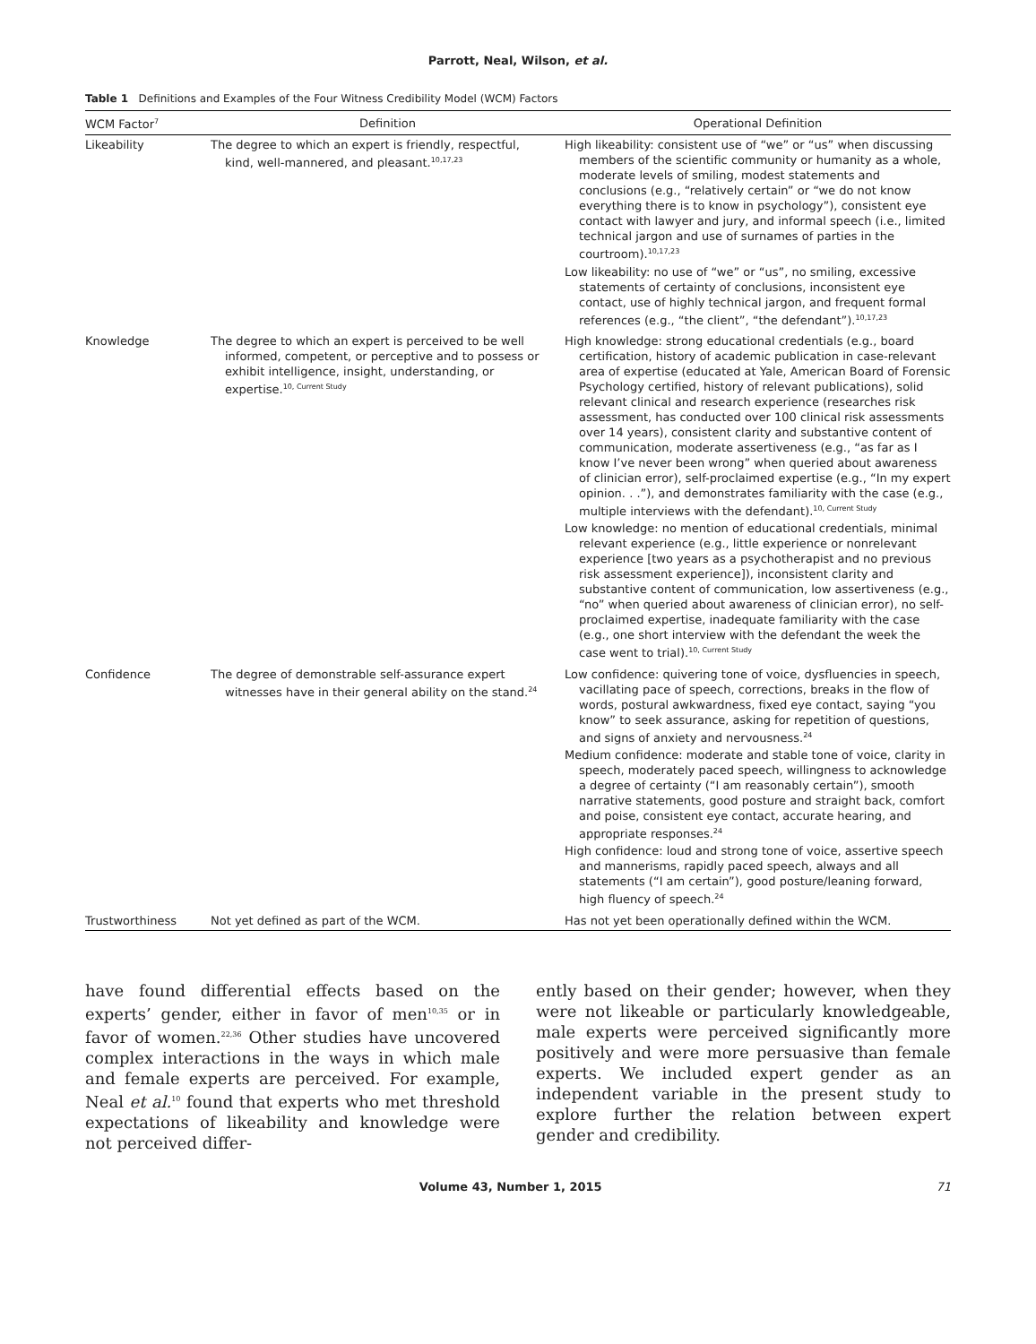Parrott, Neal, Wilson, et al.
Table 1 Definitions and Examples of the Four Witness Credibility Model (WCM) Factors
| WCM Factor<sup>7</sup> | Definition | Operational Definition |
| --- | --- | --- |
| Likeability | The degree to which an expert is friendly, respectful, kind, well-mannered, and pleasant.<sup>10,17,23</sup> | High likeability: consistent use of “we” or “us” when discussing members of the scientific community or humanity as a whole, moderate levels of smiling, modest statements and conclusions (e.g., “relatively certain” or “we do not know everything there is to know in psychology”), consistent eye contact with lawyer and jury, and informal speech (i.e., limited technical jargon and use of surnames of parties in the courtroom).<sup>10,17,23</sup> Low likeability: no use of “we” or “us”, no smiling, excessive statements of certainty of conclusions, inconsistent eye contact, use of highly technical jargon, and frequent formal references (e.g., “the client”, “the defendant”).<sup>10,17,23</sup> |
| Knowledge | The degree to which an expert is perceived to be well informed, competent, or perceptive and to possess or exhibit intelligence, insight, understanding, or expertise.<sup>10, Current Study</sup> | High knowledge: strong educational credentials (e.g., board certification, history of academic publication in case-relevant area of expertise (educated at Yale, American Board of Forensic Psychology certified, history of relevant publications), solid relevant clinical and research experience (researches risk assessment, has conducted over 100 clinical risk assessments over 14 years), consistent clarity and substantive content of communication, moderate assertiveness (e.g., “as far as I know I’ve never been wrong” when queried about awareness of clinician error), self-proclaimed expertise (e.g., “In my expert opinion. . .”), and demonstrates familiarity with the case (e.g., multiple interviews with the defendant).<sup>10, Current Study</sup> Low knowledge: no mention of educational credentials, minimal relevant experience (e.g., little experience or nonrelevant experience [two years as a psychotherapist and no previous risk assessment experience]), inconsistent clarity and substantive content of communication, low assertiveness (e.g., “no” when queried about awareness of clinician error), no self-proclaimed expertise, inadequate familiarity with the case (e.g., one short interview with the defendant the week the case went to trial).<sup>10, Current Study</sup> |
| Confidence | The degree of demonstrable self-assurance expert witnesses have in their general ability on the stand.<sup>24</sup> | Low confidence: quivering tone of voice, dysfluencies in speech, vacillating pace of speech, corrections, breaks in the flow of words, postural awkwardness, fixed eye contact, saying “you know” to seek assurance, asking for repetition of questions, and signs of anxiety and nervousness.<sup>24</sup> Medium confidence: moderate and stable tone of voice, clarity in speech, moderately paced speech, willingness to acknowledge a degree of certainty (“I am reasonably certain”), smooth narrative statements, good posture and straight back, comfort and poise, consistent eye contact, accurate hearing, and appropriate responses.<sup>24</sup> High confidence: loud and strong tone of voice, assertive speech and mannerisms, rapidly paced speech, always and all statements (“I am certain”), good posture/leaning forward, high fluency of speech.<sup>24</sup> |
| Trustworthiness | Not yet defined as part of the WCM. | Has not yet been operationally defined within the WCM. |
have found differential effects based on the experts’ gender, either in favor of men<sup>10,35</sup> or in favor of women.<sup>22,36</sup> Other studies have uncovered complex interactions in the ways in which male and female experts are perceived. For example, Neal et al.<sup>10</sup> found that experts who met threshold expectations of likeability and knowledge were not perceived differ-
ently based on their gender; however, when they were not likeable or particularly knowledgeable, male experts were perceived significantly more positively and were more persuasive than female experts. We included expert gender as an independent variable in the present study to explore further the relation between expert gender and credibility.
Volume 43, Number 1, 2015 71